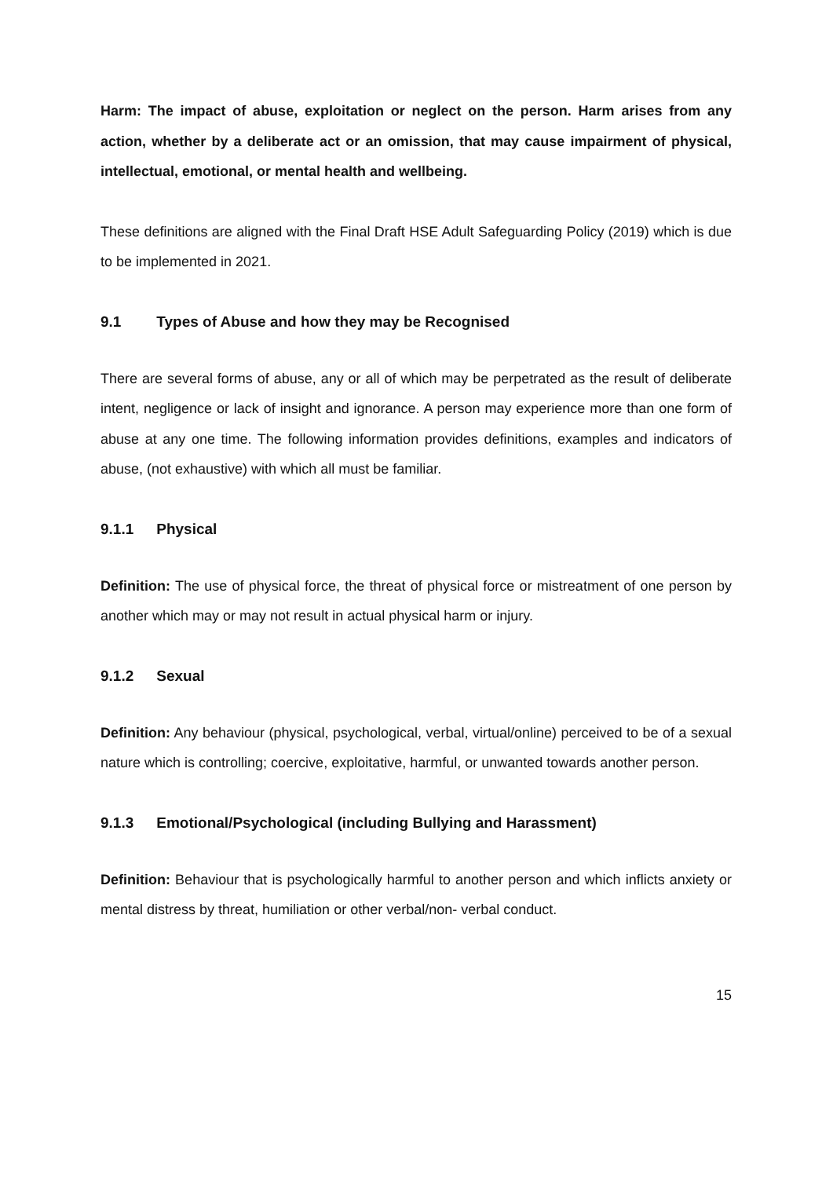Harm: The impact of abuse, exploitation or neglect on the person. Harm arises from any action, whether by a deliberate act or an omission, that may cause impairment of physical, intellectual, emotional, or mental health and wellbeing.
These definitions are aligned with the Final Draft HSE Adult Safeguarding Policy (2019) which is due to be implemented in 2021.
9.1 Types of Abuse and how they may be Recognised
There are several forms of abuse, any or all of which may be perpetrated as the result of deliberate intent, negligence or lack of insight and ignorance. A person may experience more than one form of abuse at any one time. The following information provides definitions, examples and indicators of abuse, (not exhaustive) with which all must be familiar.
9.1.1 Physical
Definition: The use of physical force, the threat of physical force or mistreatment of one person by another which may or may not result in actual physical harm or injury.
9.1.2 Sexual
Definition: Any behaviour (physical, psychological, verbal, virtual/online) perceived to be of a sexual nature which is controlling; coercive, exploitative, harmful, or unwanted towards another person.
9.1.3 Emotional/Psychological (including Bullying and Harassment)
Definition: Behaviour that is psychologically harmful to another person and which inflicts anxiety or mental distress by threat, humiliation or other verbal/non- verbal conduct.
15